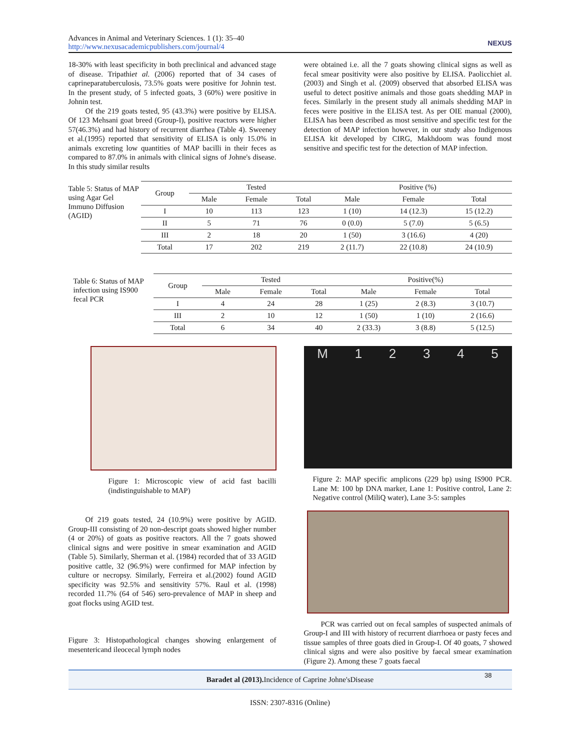Advances in Animal and Veterinary Sciences. 1 (1): 35–40
http://www.nexusacademicpublishers.com/journal/4
NEXUS
18-30% with least specificity in both preclinical and advanced stage of disease. Tripathiet al. (2006) reported that of 34 cases of caprineparatuberculosis, 73.5% goats were positive for Johnin test. In the present study, of 5 infected goats, 3 (60%) were positive in Johnin test.
Of the 219 goats tested, 95 (43.3%) were positive by ELISA. Of 123 Mehsani goat breed (Group-I), positive reactors were higher 57(46.3%) and had history of recurrent diarrhea (Table 4). Sweeney et al.(1995) reported that sensitivity of ELISA is only 15.0% in animals excreting low quantities of MAP bacilli in their feces as compared to 87.0% in animals with clinical signs of Johne's disease. In this study similar results
were obtained i.e. all the 7 goats showing clinical signs as well as fecal smear positivity were also positive by ELISA. Paolicchiet al.(2003) and Singh et al. (2009) observed that absorbed ELISA was useful to detect positive animals and those goats shedding MAP in feces. Similarly in the present study all animals shedding MAP in feces were positive in the ELISA test. As per OIE manual (2000), ELISA has been described as most sensitive and specific test for the detection of MAP infection however, in our study also Indigenous ELISA kit developed by CIRG, Makhdoom was found most sensitive and specific test for the detection of MAP infection.
Table 5: Status of MAP using Agar Gel Immuno Diffusion (AGID)
| Group | Tested | | | Positive (%) | | |
| --- | --- | --- | --- | --- | --- | --- |
| | Male | Female | Total | Male | Female | Total |
| I | 10 | 113 | 123 | 1 (10) | 14 (12.3) | 15 (12.2) |
| II | 5 | 71 | 76 | 0 (0.0) | 5 (7.0) | 5 (6.5) |
| III | 2 | 18 | 20 | 1 (50) | 3 (16.6) | 4 (20) |
| Total | 17 | 202 | 219 | 2 (11.7) | 22 (10.8) | 24 (10.9) |
Table 6: Status of MAP infection using IS900 fecal PCR
| Group | Tested | | | Positive(%) | | |
| --- | --- | --- | --- | --- | --- | --- |
| | Male | Female | Total | Male | Female | Total |
| I | 4 | 24 | 28 | 1 (25) | 2 (8.3) | 3 (10.7) |
| III | 2 | 10 | 12 | 1 (50) | 1 (10) | 2 (16.6) |
| Total | 6 | 34 | 40 | 2 (33.3) | 3 (8.8) | 5 (12.5) |
Figure 1: Microscopic view of acid fast bacilli (indistinguishable to MAP)
Of 219 goats tested, 24 (10.9%) were positive by AGID. Group-III consisting of 20 non-descript goats showed higher number (4 or 20%) of goats as positive reactors. All the 7 goats showed clinical signs and were positive in smear examination and AGID (Table 5). Similarly, Sherman et al. (1984) recorded that of 33 AGID positive cattle, 32 (96.9%) were confirmed for MAP infection by culture or necropsy. Similarly, Ferreira et al.(2002) found AGID specificity was 92.5% and sensitivity 57%. Raul et al. (1998) recorded 11.7% (64 of 546) sero-prevalence of MAP in sheep and goat flocks using AGID test.
Figure 3: Histopathological changes showing enlargement of mesentericand ileocecal lymph nodes
M 12345
Figure 2: MAP specific amplicons (229 bp) using IS900 PCR. Lane M: 100 bp DNA marker, Lane 1: Positive control, Lane 2: Negative control (MiliQ water), Lane 3-5: samples
PCR was carried out on fecal samples of suspected animals of Group-I and III with history of recurrent diarrhoea or pasty feces and tissue samples of three goats died in Group-I. Of 40 goats, 7 showed clinical signs and were also positive by faecal smear examination (Figure 2). Among these 7 goats faecal
Baradet al (2013). Incidence of Caprine Johne'sDisease
38
ISSN: 2307-8316 (Online)